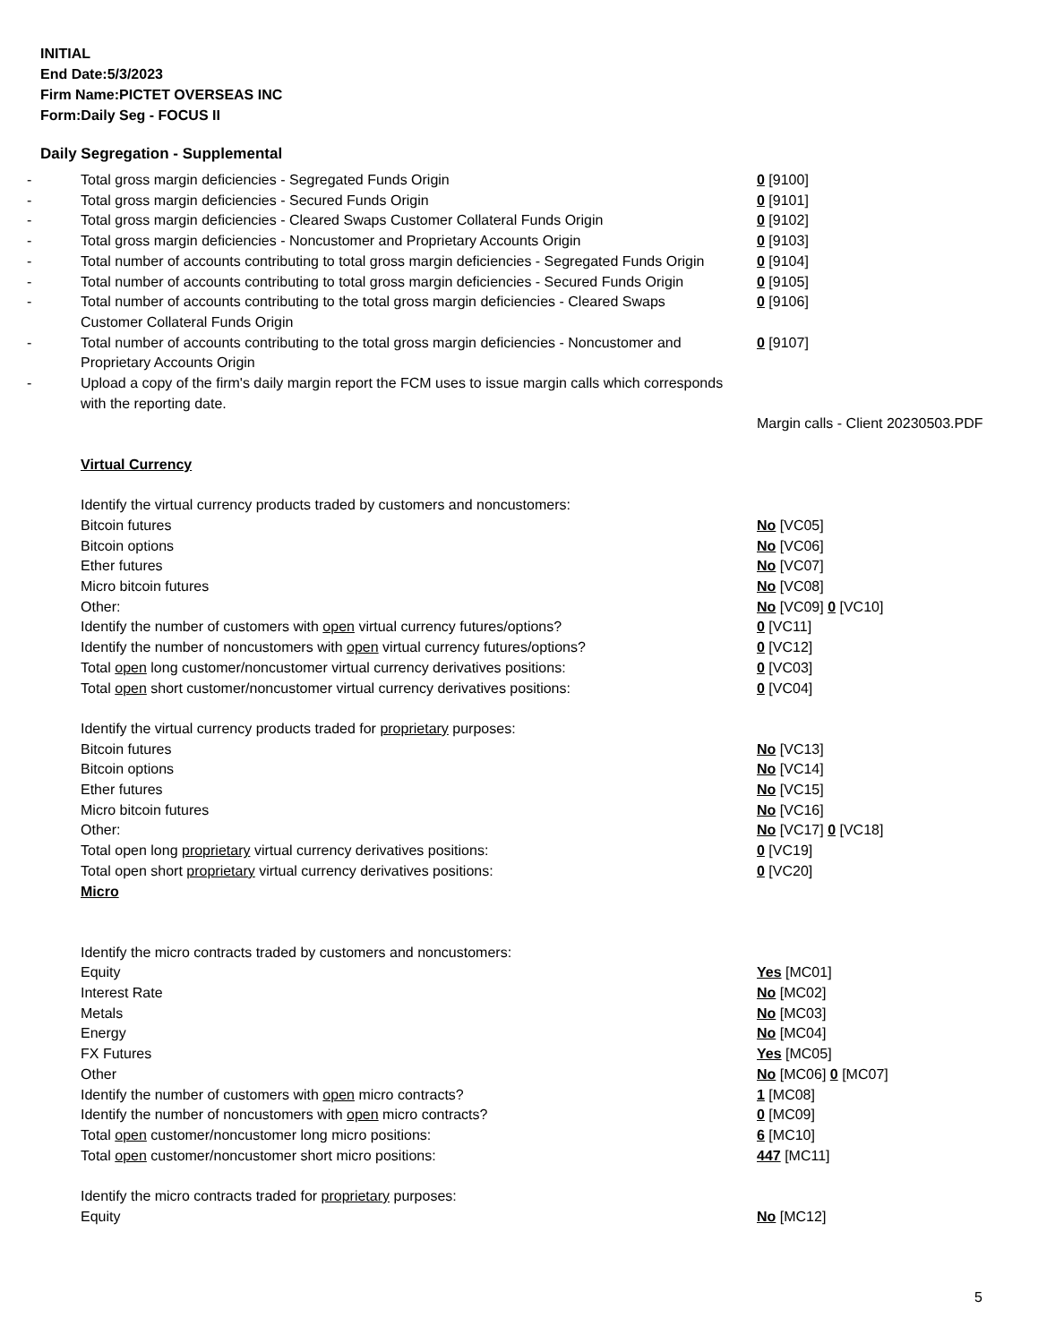INITIAL
End Date:5/3/2023
Firm Name:PICTET OVERSEAS INC
Form:Daily Seg - FOCUS II
Daily Segregation - Supplemental
| - | Total gross margin deficiencies - Segregated Funds Origin | 0 [9100] |
| - | Total gross margin deficiencies - Secured Funds Origin | 0 [9101] |
| - | Total gross margin deficiencies - Cleared Swaps Customer Collateral Funds Origin | 0 [9102] |
| - | Total gross margin deficiencies - Noncustomer and Proprietary Accounts Origin | 0 [9103] |
| - | Total number of accounts contributing to total gross margin deficiencies - Segregated Funds Origin | 0 [9104] |
| - | Total number of accounts contributing to total gross margin deficiencies - Secured Funds Origin | 0 [9105] |
| - | Total number of accounts contributing to the total gross margin deficiencies - Cleared Swaps Customer Collateral Funds Origin | 0 [9106] |
| - | Total number of accounts contributing to the total gross margin deficiencies - Noncustomer and Proprietary Accounts Origin | 0 [9107] |
| - | Upload a copy of the firm's daily margin report the FCM uses to issue margin calls which corresponds with the reporting date. | |
| | | Margin calls - Client 20230503.PDF |
| | Virtual Currency | |
| | Identify the virtual currency products traded by customers and noncustomers: | |
| | Bitcoin futures | No [VC05] |
| | Bitcoin options | No [VC06] |
| | Ether futures | No [VC07] |
| | Micro bitcoin futures | No [VC08] |
| | Other: | No [VC09] 0 [VC10] |
| | Identify the number of customers with open virtual currency futures/options? | 0 [VC11] |
| | Identify the number of noncustomers with open virtual currency futures/options? | 0 [VC12] |
| | Total open long customer/noncustomer virtual currency derivatives positions: | 0 [VC03] |
| | Total open short customer/noncustomer virtual currency derivatives positions: | 0 [VC04] |
| | Identify the virtual currency products traded for proprietary purposes: | |
| | Bitcoin futures | No [VC13] |
| | Bitcoin options | No [VC14] |
| | Ether futures | No [VC15] |
| | Micro bitcoin futures | No [VC16] |
| | Other: | No [VC17] 0 [VC18] |
| | Total open long proprietary virtual currency derivatives positions: | 0 [VC19] |
| | Total open short proprietary virtual currency derivatives positions: | 0 [VC20] |
| | Micro | |
| | Identify the micro contracts traded by customers and noncustomers: | |
| | Equity | Yes [MC01] |
| | Interest Rate | No [MC02] |
| | Metals | No [MC03] |
| | Energy | No [MC04] |
| | FX Futures | Yes [MC05] |
| | Other | No [MC06] 0 [MC07] |
| | Identify the number of customers with open micro contracts? | 1 [MC08] |
| | Identify the number of noncustomers with open micro contracts? | 0 [MC09] |
| | Total open customer/noncustomer long micro positions: | 6 [MC10] |
| | Total open customer/noncustomer short micro positions: | 447 [MC11] |
| | Identify the micro contracts traded for proprietary purposes: | |
| | Equity | No [MC12] |
5